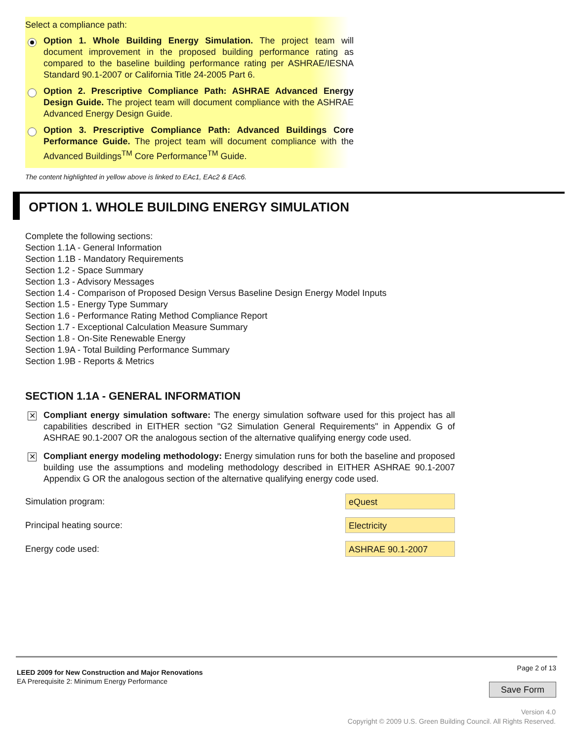Select a compliance path:
Option 1. Whole Building Energy Simulation. The project team will document improvement in the proposed building performance rating as compared to the baseline building performance rating per ASHRAE/IESNA Standard 90.1-2007 or California Title 24-2005 Part 6.
Option 2. Prescriptive Compliance Path: ASHRAE Advanced Energy Design Guide. The project team will document compliance with the ASHRAE Advanced Energy Design Guide.
Option 3. Prescriptive Compliance Path: Advanced Buildings Core Performance Guide. The project team will document compliance with the Advanced Buildings<sup>TM</sup> Core Performance<sup>TM</sup> Guide.
The content highlighted in yellow above is linked to EAc1, EAc2 & EAc6.
OPTION 1. WHOLE BUILDING ENERGY SIMULATION
Complete the following sections:
Section 1.1A - General Information
Section 1.1B - Mandatory Requirements
Section 1.2 - Space Summary
Section 1.3 - Advisory Messages
Section 1.4 - Comparison of Proposed Design Versus Baseline Design Energy Model Inputs
Section 1.5 - Energy Type Summary
Section 1.6 - Performance Rating Method Compliance Report
Section 1.7 - Exceptional Calculation Measure Summary
Section 1.8 - On-Site Renewable Energy
Section 1.9A - Total Building Performance Summary
Section 1.9B - Reports & Metrics
SECTION 1.1A - GENERAL INFORMATION
✕
Compliant energy simulation software: The energy simulation software used for this project has all capabilities described in EITHER section "G2 Simulation General Requirements" in Appendix G of ASHRAE 90.1-2007 OR the analogous section of the alternative qualifying energy code used.
✕
Compliant energy modeling methodology: Energy simulation runs for both the baseline and proposed building use the assumptions and modeling methodology described in EITHER ASHRAE 90.1-2007 Appendix G OR the analogous section of the alternative qualifying energy code used.
Simulation program: eQuest
Principal heating source: Electricity
Energy code used: ASHRAE 90.1-2007
LEED 2009 for New Construction and Major Renovations
EA Prerequisite 2: Minimum Energy Performance
Page 2 of 13
Save Form
Version 4.0
Copyright © 2009 U.S. Green Building Council. All Rights Reserved.